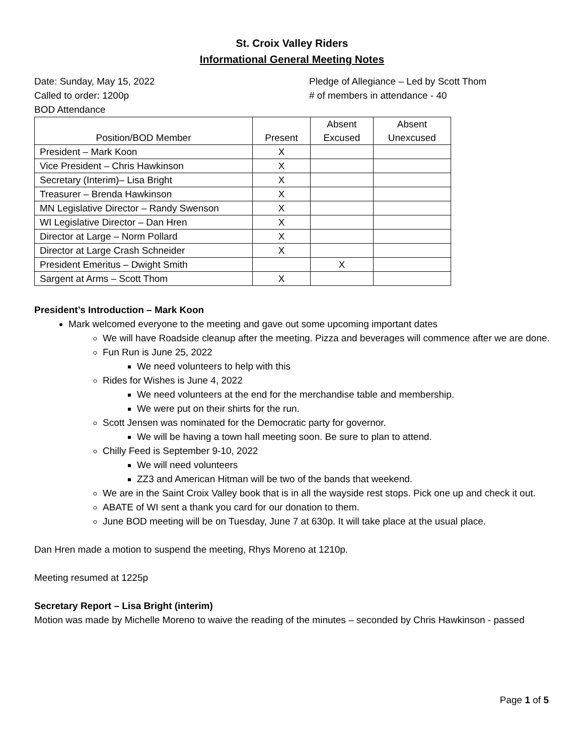St. Croix Valley Riders
Informational General Meeting Notes
Date: Sunday, May 15, 2022
Called to order: 1200p
BOD Attendance
Pledge of Allegiance – Led by Scott Thom
# of members in attendance - 40
| Position/BOD Member | Present | Absent Excused | Absent Unexcused |
| --- | --- | --- | --- |
| President – Mark Koon | X | | |
| Vice President – Chris Hawkinson | X | | |
| Secretary (Interim)– Lisa Bright | X | | |
| Treasurer – Brenda Hawkinson | X | | |
| MN Legislative Director – Randy Swenson | X | | |
| WI Legislative Director – Dan Hren | X | | |
| Director at Large – Norm Pollard | X | | |
| Director at Large Crash Schneider | X | | |
| President Emeritus – Dwight Smith | | X | |
| Sargent at Arms – Scott Thom | X | | |
President’s Introduction – Mark Koon
Mark welcomed everyone to the meeting and gave out some upcoming important dates
We will have Roadside cleanup after the meeting. Pizza and beverages will commence after we are done.
Fun Run is June 25, 2022
We need volunteers to help with this
Rides for Wishes is June 4, 2022
We need volunteers at the end for the merchandise table and membership.
We were put on their shirts for the run.
Scott Jensen was nominated for the Democratic party for governor.
We will be having a town hall meeting soon. Be sure to plan to attend.
Chilly Feed is September 9-10, 2022
We will need volunteers
ZZ3 and American Hitman will be two of the bands that weekend.
We are in the Saint Croix Valley book that is in all the wayside rest stops. Pick one up and check it out.
ABATE of WI sent a thank you card for our donation to them.
June BOD meeting will be on Tuesday, June 7 at 630p. It will take place at the usual place.
Dan Hren made a motion to suspend the meeting, Rhys Moreno at 1210p.
Meeting resumed at 1225p
Secretary Report – Lisa Bright (interim)
Motion was made by Michelle Moreno to waive the reading of the minutes – seconded by Chris Hawkinson - passed
Page 1 of 5